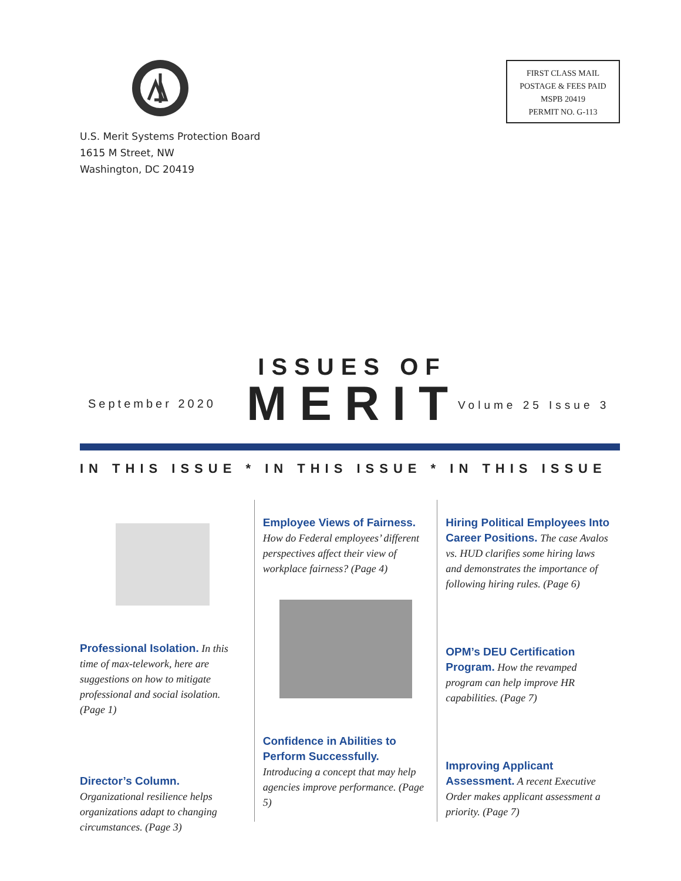U.S. Merit Systems Protection Board
1615 M Street, NW
Washington, DC 20419
FIRST CLASS MAIL
POSTAGE & FEES PAID
MSPB 20419
PERMIT NO. G-113
September 2020
ISSUES OF
MERIT
Volume 25 Issue 3
IN THIS ISSUE * IN THIS ISSUE * IN THIS ISSUE
Professional Isolation. In this time of max-telework, here are suggestions on how to mitigate professional and social isolation. (Page 1)
Director’s Column. Organizational resilience helps organizations adapt to changing circumstances. (Page 3)
Employee Views of Fairness.
How do Federal employees’ different perspectives affect their view of workplace fairness? (Page 4)
Confidence in Abilities to Perform Successfully. Introducing a concept that may help agencies improve performance. (Page 5)
Hiring Political Employees Into Career Positions. The case Avalos vs. HUD clarifies some hiring laws and demonstrates the importance of following hiring rules. (Page 6)
OPM’s DEU Certification Program. How the revamped program can help improve HR capabilities. (Page 7)
Improving Applicant Assessment. A recent Executive Order makes applicant assessment a priority. (Page 7)